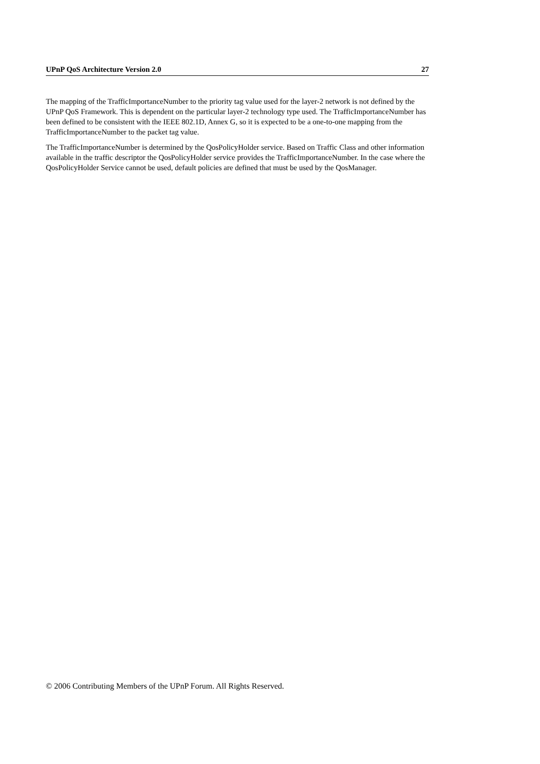UPnP QoS Architecture Version 2.0 27
The mapping of the TrafficImportanceNumber to the priority tag value used for the layer-2 network is not defined by the UPnP QoS Framework. This is dependent on the particular layer-2 technology type used. The TrafficImportanceNumber has been defined to be consistent with the IEEE 802.1D, Annex G, so it is expected to be a one-to-one mapping from the TrafficImportanceNumber to the packet tag value.
The TrafficImportanceNumber is determined by the QosPolicyHolder service. Based on Traffic Class and other information available in the traffic descriptor the QosPolicyHolder service provides the TrafficImportanceNumber. In the case where the QosPolicyHolder Service cannot be used, default policies are defined that must be used by the QosManager.
© 2006 Contributing Members of the UPnP Forum. All Rights Reserved.